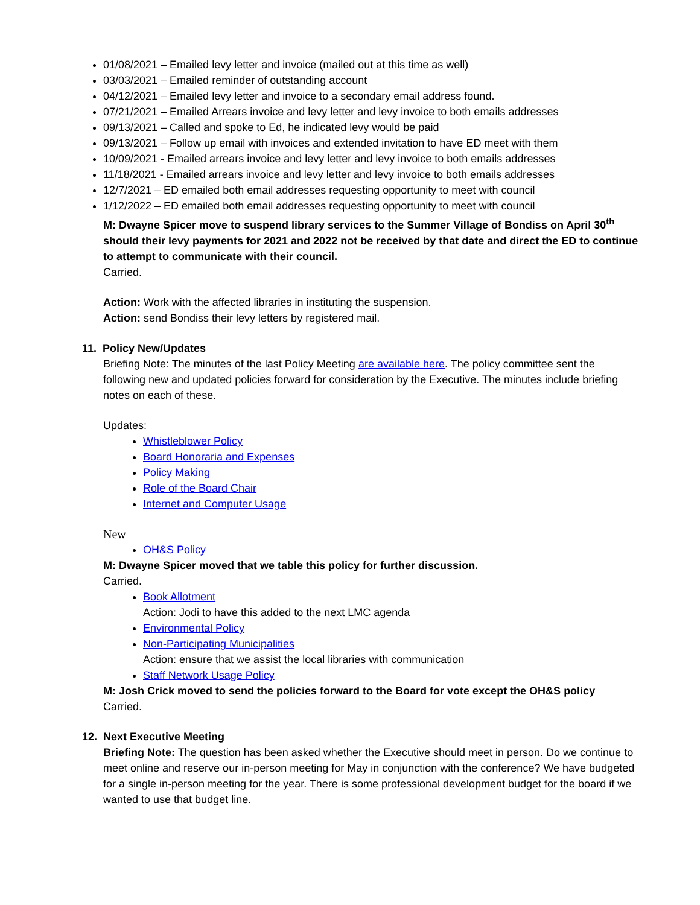01/08/2021 – Emailed levy letter and invoice (mailed out at this time as well)
03/03/2021 – Emailed reminder of outstanding account
04/12/2021 – Emailed levy letter and invoice to a secondary email address found.
07/21/2021 – Emailed Arrears invoice and levy letter and levy invoice to both emails addresses
09/13/2021 – Called and spoke to Ed, he indicated levy would be paid
09/13/2021 – Follow up email with invoices and extended invitation to have ED meet with them
10/09/2021 - Emailed arrears invoice and levy letter and levy invoice to both emails addresses
11/18/2021 - Emailed arrears invoice and levy letter and levy invoice to both emails addresses
12/7/2021 – ED emailed both email addresses requesting opportunity to meet with council
1/12/2022 – ED emailed both email addresses requesting opportunity to meet with council
M: Dwayne Spicer move to suspend library services to the Summer Village of Bondiss on April 30<sup>th</sup> should their levy payments for 2021 and 2022 not be received by that date and direct the ED to continue to attempt to communicate with their council.
Carried.
Action: Work with the affected libraries in instituting the suspension.
Action: send Bondiss their levy letters by registered mail.
11. Policy New/Updates
Briefing Note: The minutes of the last Policy Meeting are available here. The policy committee sent the following new and updated policies forward for consideration by the Executive. The minutes include briefing notes on each of these.
Updates:
Whistleblower Policy
Board Honoraria and Expenses
Policy Making
Role of the Board Chair
Internet and Computer Usage
New
OH&S Policy
M: Dwayne Spicer moved that we table this policy for further discussion.
Carried.
Book Allotment
Action: Jodi to have this added to the next LMC agenda
Environmental Policy
Non-Participating Municipalities
Action: ensure that we assist the local libraries with communication
Staff Network Usage Policy
M: Josh Crick moved to send the policies forward to the Board for vote except the OH&S policy
Carried.
12. Next Executive Meeting
Briefing Note: The question has been asked whether the Executive should meet in person. Do we continue to meet online and reserve our in-person meeting for May in conjunction with the conference? We have budgeted for a single in-person meeting for the year. There is some professional development budget for the board if we wanted to use that budget line.